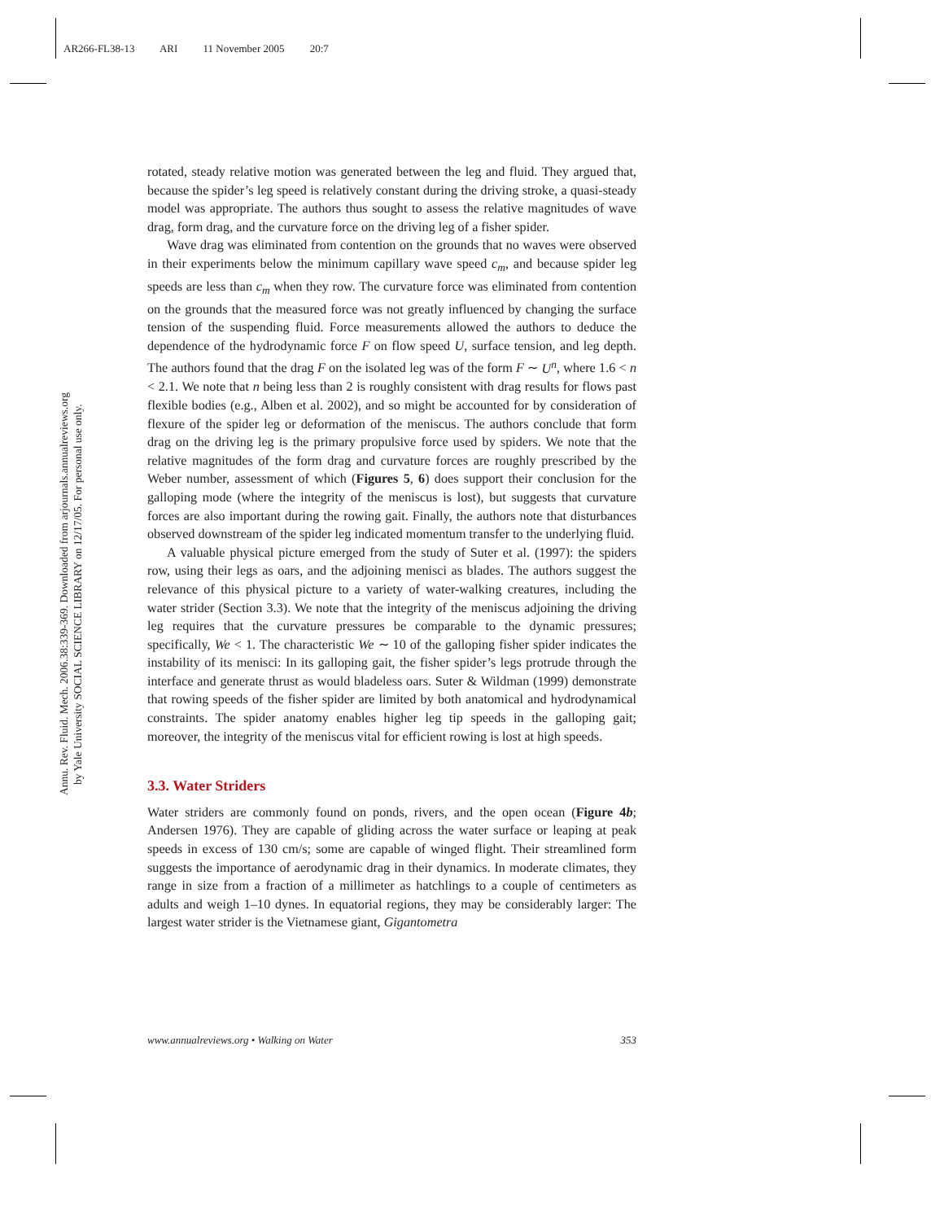AR266-FL38-13 ARI 11 November 2005 20:7
Annu. Rev. Fluid. Mech. 2006.38:339-369. Downloaded from arjournals.annualreviews.org
by Yale University SOCIAL SCIENCE LIBRARY on 12/17/05. For personal use only.
rotated, steady relative motion was generated between the leg and fluid. They argued that, because the spider’s leg speed is relatively constant during the driving stroke, a quasi-steady model was appropriate. The authors thus sought to assess the relative magnitudes of wave drag, form drag, and the curvature force on the driving leg of a fisher spider.
Wave drag was eliminated from contention on the grounds that no waves were observed in their experiments below the minimum capillary wave speed c<sub>m</sub>, and because spider leg speeds are less than c<sub>m</sub> when they row. The curvature force was eliminated from contention on the grounds that the measured force was not greatly influenced by changing the surface tension of the suspending fluid. Force measurements allowed the authors to deduce the dependence of the hydrodynamic force F on flow speed U, surface tension, and leg depth. The authors found that the drag F on the isolated leg was of the form F ∼ U<sup>n</sup>, where 1.6 < n < 2.1. We note that n being less than 2 is roughly consistent with drag results for flows past flexible bodies (e.g., Alben et al. 2002), and so might be accounted for by consideration of flexure of the spider leg or deformation of the meniscus. The authors conclude that form drag on the driving leg is the primary propulsive force used by spiders. We note that the relative magnitudes of the form drag and curvature forces are roughly prescribed by the Weber number, assessment of which (Figures 5, 6) does support their conclusion for the galloping mode (where the integrity of the meniscus is lost), but suggests that curvature forces are also important during the rowing gait. Finally, the authors note that disturbances observed downstream of the spider leg indicated momentum transfer to the underlying fluid.
A valuable physical picture emerged from the study of Suter et al. (1997): the spiders row, using their legs as oars, and the adjoining menisci as blades. The authors suggest the relevance of this physical picture to a variety of water-walking creatures, including the water strider (Section 3.3). We note that the integrity of the meniscus adjoining the driving leg requires that the curvature pressures be comparable to the dynamic pressures; specifically, We < 1. The characteristic We ∼ 10 of the galloping fisher spider indicates the instability of its menisci: In its galloping gait, the fisher spider’s legs protrude through the interface and generate thrust as would bladeless oars. Suter & Wildman (1999) demonstrate that rowing speeds of the fisher spider are limited by both anatomical and hydrodynamical constraints. The spider anatomy enables higher leg tip speeds in the galloping gait; moreover, the integrity of the meniscus vital for efficient rowing is lost at high speeds.
3.3. Water Striders
Water striders are commonly found on ponds, rivers, and the open ocean (Figure 4b; Andersen 1976). They are capable of gliding across the water surface or leaping at peak speeds in excess of 130 cm/s; some are capable of winged flight. Their streamlined form suggests the importance of aerodynamic drag in their dynamics. In moderate climates, they range in size from a fraction of a millimeter as hatchlings to a couple of centimeters as adults and weigh 1–10 dynes. In equatorial regions, they may be considerably larger: The largest water strider is the Vietnamese giant, Gigantometra
www.annualreviews.org • Walking on Water 353